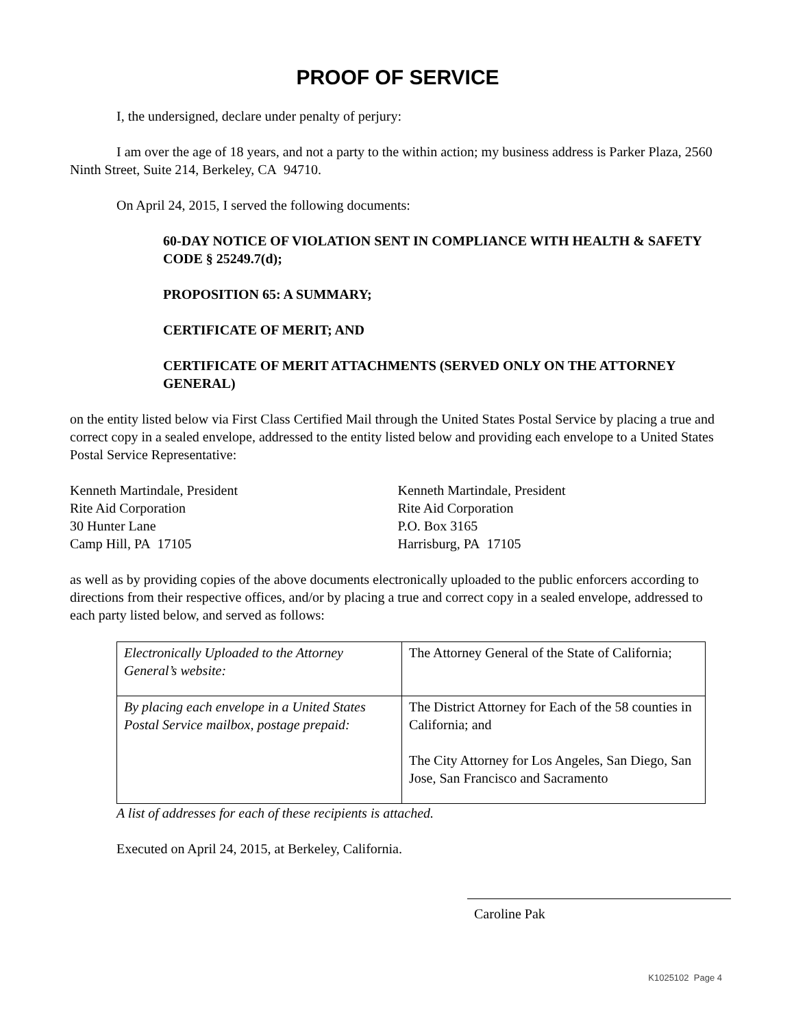PROOF OF SERVICE
I, the undersigned, declare under penalty of perjury:
I am over the age of 18 years, and not a party to the within action; my business address is Parker Plaza, 2560 Ninth Street, Suite 214, Berkeley, CA 94710.
On April 24, 2015, I served the following documents:
60-DAY NOTICE OF VIOLATION SENT IN COMPLIANCE WITH HEALTH & SAFETY CODE § 25249.7(d);
PROPOSITION 65: A SUMMARY;
CERTIFICATE OF MERIT; AND
CERTIFICATE OF MERIT ATTACHMENTS (SERVED ONLY ON THE ATTORNEY GENERAL)
on the entity listed below via First Class Certified Mail through the United States Postal Service by placing a true and correct copy in a sealed envelope, addressed to the entity listed below and providing each envelope to a United States Postal Service Representative:
Kenneth Martindale, President
Rite Aid Corporation
30 Hunter Lane
Camp Hill, PA 17105
Kenneth Martindale, President
Rite Aid Corporation
P.O. Box 3165
Harrisburg, PA 17105
as well as by providing copies of the above documents electronically uploaded to the public enforcers according to directions from their respective offices, and/or by placing a true and correct copy in a sealed envelope, addressed to each party listed below, and served as follows:
| Electronically Uploaded to the Attorney General’s website: | The Attorney General of the State of California; |
| By placing each envelope in a United States Postal Service mailbox, postage prepaid: | The District Attorney for Each of the 58 counties in California; and The City Attorney for Los Angeles, San Diego, San Jose, San Francisco and Sacramento |
A list of addresses for each of these recipients is attached.
Executed on April 24, 2015, at Berkeley, California.
Caroline Pak
K1025102 Page 4